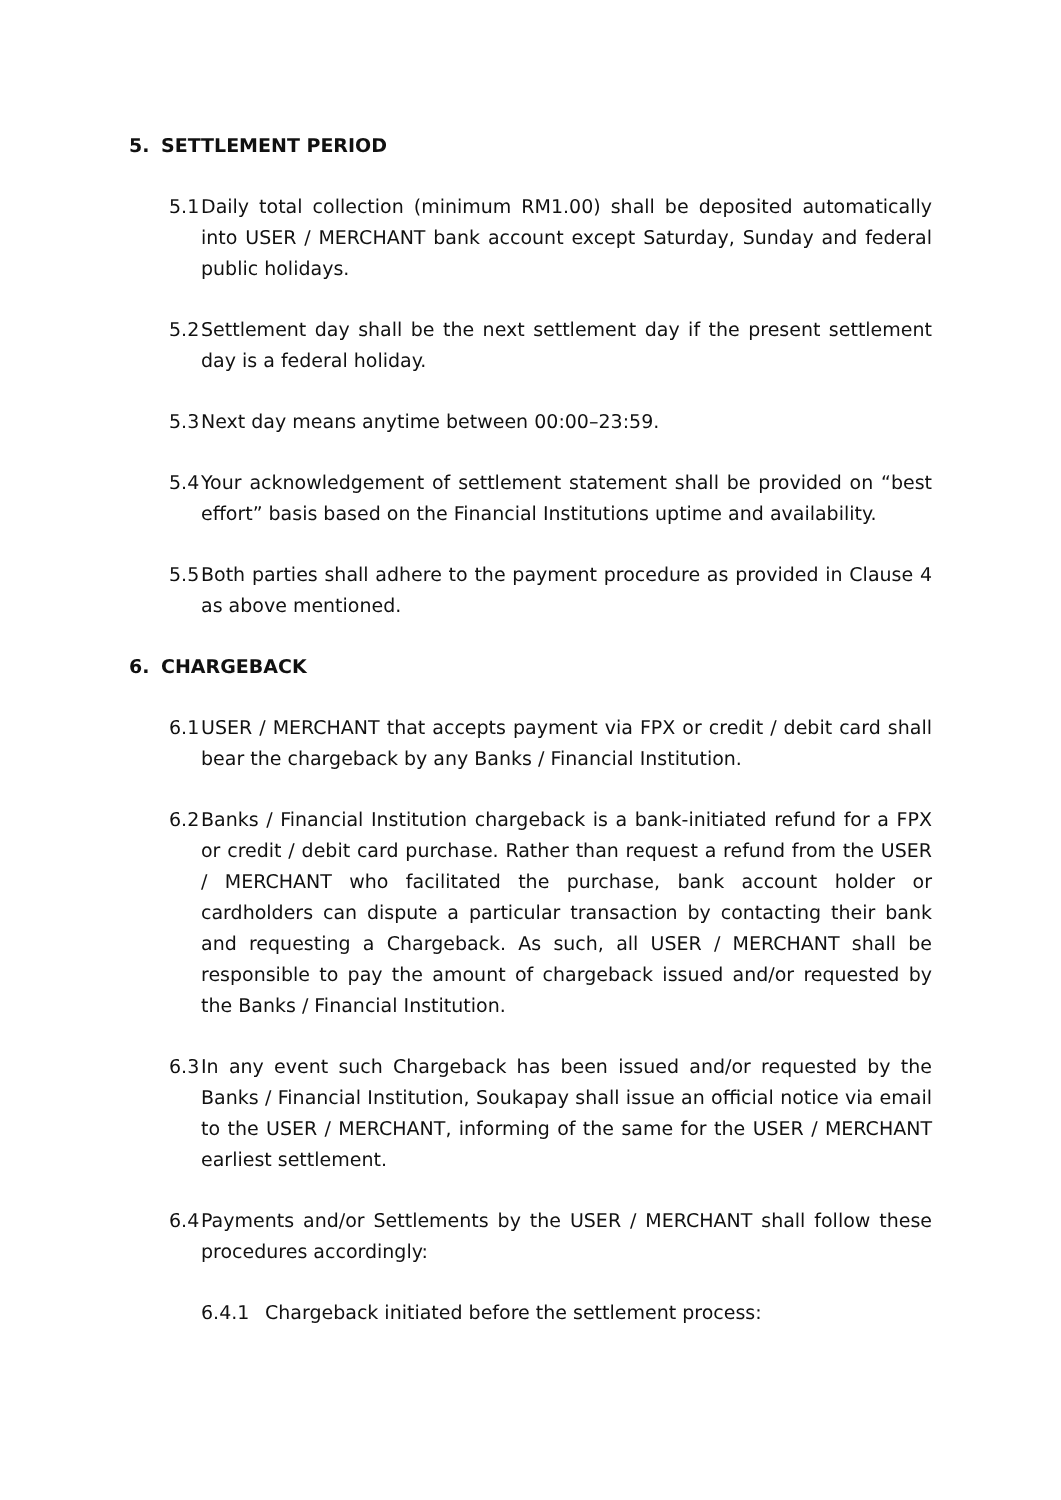5. SETTLEMENT PERIOD
5.1
Daily total collection (minimum RM1.00) shall be deposited automatically into USER / MERCHANT bank account except Saturday, Sunday and federal public holidays.
5.2
Settlement day shall be the next settlement day if the present settlement day is a federal holiday.
5.3
Next day means anytime between 00:00–23:59.
5.4
Your acknowledgement of settlement statement shall be provided on “best effort” basis based on the Financial Institutions uptime and availability.
5.5
Both parties shall adhere to the payment procedure as provided in Clause 4 as above mentioned.
6. CHARGEBACK
6.1
USER / MERCHANT that accepts payment via FPX or credit / debit card shall bear the chargeback by any Banks / Financial Institution.
6.2
Banks / Financial Institution chargeback is a bank-initiated refund for a FPX or credit / debit card purchase. Rather than request a refund from the USER / MERCHANT who facilitated the purchase, bank account holder or cardholders can dispute a particular transaction by contacting their bank and requesting a Chargeback. As such, all USER / MERCHANT shall be responsible to pay the amount of chargeback issued and/or requested by the Banks / Financial Institution.
6.3
In any event such Chargeback has been issued and/or requested by the Banks / Financial Institution, Soukapay shall issue an official notice via email to the USER / MERCHANT, informing of the same for the USER / MERCHANT earliest settlement.
6.4
Payments and/or Settlements by the USER / MERCHANT shall follow these procedures accordingly:
6.4.1 Chargeback initiated before the settlement process: